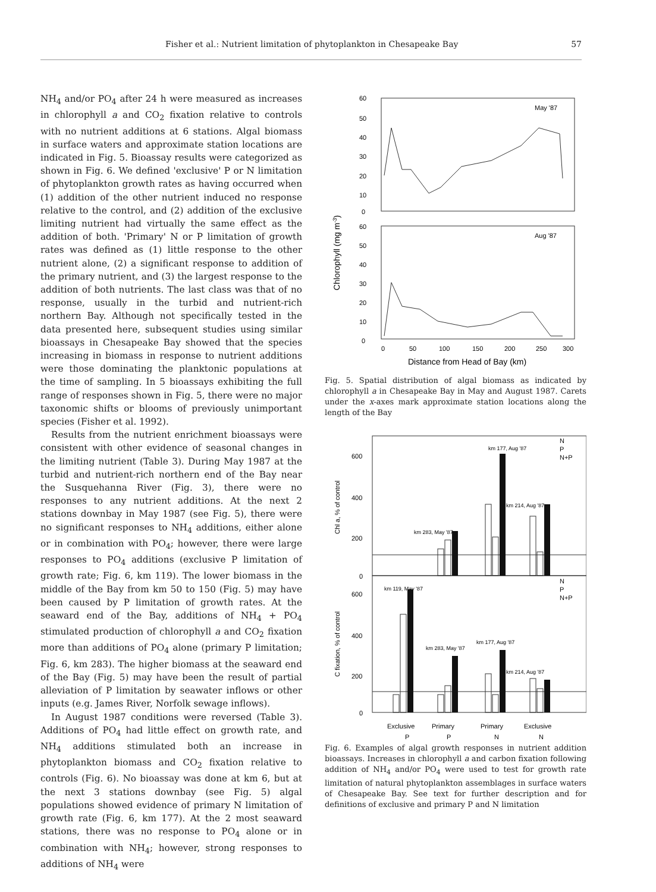Fisher et al.: Nutrient limitation of phytoplankton in Chesapeake Bay 57
NH<sub>4</sub> and/or PO<sub>4</sub> after 24 h were measured as increases in chlorophyll a and CO<sub>2</sub> fixation relative to controls with no nutrient additions at 6 stations. Algal biomass in surface waters and approximate station locations are indicated in Fig. 5. Bioassay results were categorized as shown in Fig. 6. We defined 'exclusive' P or N limitation of phytoplankton growth rates as having occurred when (1) addition of the other nutrient induced no response relative to the control, and (2) addition of the exclusive limiting nutrient had virtually the same effect as the addition of both. 'Primary' N or P limitation of growth rates was defined as (1) little response to the other nutrient alone, (2) a significant response to addition of the primary nutrient, and (3) the largest response to the addition of both nutrients. The last class was that of no response, usually in the turbid and nutrient-rich northern Bay. Although not specifically tested in the data presented here, subsequent studies using similar bioassays in Chesapeake Bay showed that the species increasing in biomass in response to nutrient additions were those dominating the planktonic populations at the time of sampling. In 5 bioassays exhibiting the full range of responses shown in Fig. 5, there were no major taxonomic shifts or blooms of previously unimportant species (Fisher et al. 1992).
Results from the nutrient enrichment bioassays were consistent with other evidence of seasonal changes in the limiting nutrient (Table 3). During May 1987 at the turbid and nutrient-rich northern end of the Bay near the Susquehanna River (Fig. 3), there were no responses to any nutrient additions. At the next 2 stations downbay in May 1987 (see Fig. 5), there were no significant responses to NH<sub>4</sub> additions, either alone or in combination with PO<sub>4</sub>; however, there were large responses to PO<sub>4</sub> additions (exclusive P limitation of growth rate; Fig. 6, km 119). The lower biomass in the middle of the Bay from km 50 to 150 (Fig. 5) may have been caused by P limitation of growth rates. At the seaward end of the Bay, additions of NH<sub>4</sub> + PO<sub>4</sub> stimulated production of chlorophyll a and CO<sub>2</sub> fixation more than additions of PO<sub>4</sub> alone (primary P limitation; Fig. 6, km 283). The higher biomass at the seaward end of the Bay (Fig. 5) may have been the result of partial alleviation of P limitation by seawater inflows or other inputs (e.g. James River, Norfolk sewage inflows).
In August 1987 conditions were reversed (Table 3). Additions of PO<sub>4</sub> had little effect on growth rate, and NH<sub>4</sub> additions stimulated both an increase in phytoplankton biomass and CO<sub>2</sub> fixation relative to controls (Fig. 6). No bioassay was done at km 6, but at the next 3 stations downbay (see Fig. 5) algal populations showed evidence of primary N limitation of growth rate (Fig. 6, km 177). At the 2 most seaward stations, there was no response to PO<sub>4</sub> alone or in combination with NH<sub>4</sub>; however, strong responses to additions of NH<sub>4</sub> were
60
50
40
30
20
10
0
60
50
40
30
20
10
0
May '87
Aug '87
0
50
100
150
200
250
300
Distance from Head of Bay (km)
Chlorophyll (mg m-3)
Fig. 5. Spatial distribution of algal biomass as indicated by chlorophyll a in Chesapeake Bay in May and August 1987. Carets under the x-axes mark approximate station locations along the length of the Bay
600
400
200
0
600
400
200
0
km 177, Aug '87
km 214, Aug '87
km 283, May '87
km 119, May '87
km 177, Aug '87
km 283, May '87
km 214, Aug '87
N
P
N+P
N
P
N+P
Chl a, % of control
C fixation, % of control
Exclusive
Primary
Primary
Exclusive
P
P
N
N
Fig. 6. Examples of algal growth responses in nutrient addition bioassays. Increases in chlorophyll a and carbon fixation following addition of NH<sub>4</sub> and/or PO<sub>4</sub> were used to test for growth rate limitation of natural phytoplankton assemblages in surface waters of Chesapeake Bay. See text for further description and for definitions of exclusive and primary P and N limitation